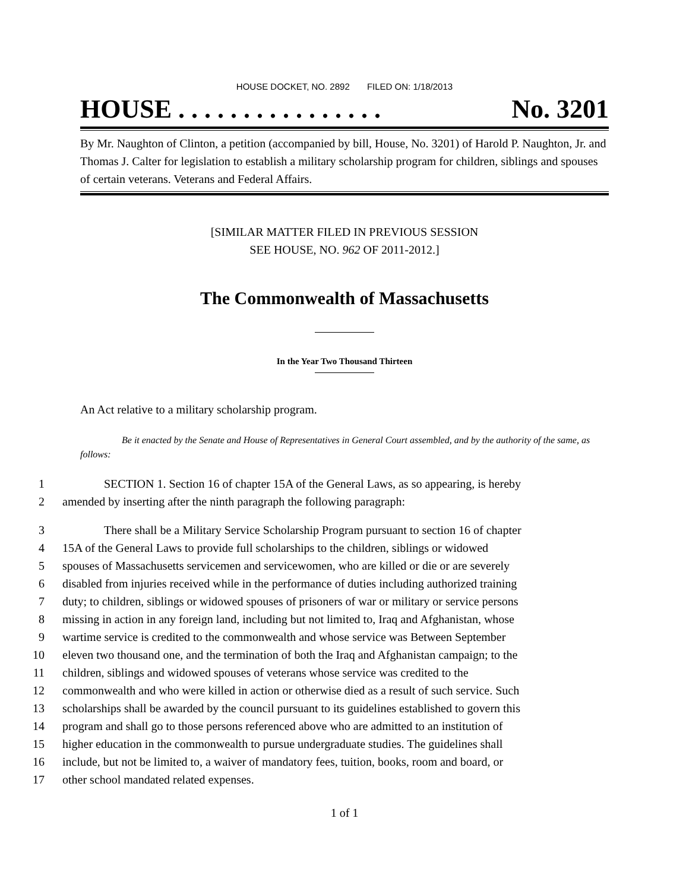HOUSE DOCKET, NO. 2892 FILED ON: 1/18/2013
HOUSE . . . . . . . . . . . . . . . . No. 3201
By Mr. Naughton of Clinton, a petition (accompanied by bill, House, No. 3201) of Harold P. Naughton, Jr. and Thomas J. Calter for legislation to establish a military scholarship program for children, siblings and spouses of certain veterans. Veterans and Federal Affairs.
[SIMILAR MATTER FILED IN PREVIOUS SESSION
SEE HOUSE, NO. 962 OF 2011-2012.]
The Commonwealth of Massachusetts
In the Year Two Thousand Thirteen
An Act relative to a military scholarship program.
Be it enacted by the Senate and House of Representatives in General Court assembled, and by the authority of the same, as follows:
1 SECTION 1. Section 16 of chapter 15A of the General Laws, as so appearing, is hereby
2 amended by inserting after the ninth paragraph the following paragraph:
3 There shall be a Military Service Scholarship Program pursuant to section 16 of chapter
4 15A of the General Laws to provide full scholarships to the children, siblings or widowed
5 spouses of Massachusetts servicemen and servicewomen, who are killed or die or are severely
6 disabled from injuries received while in the performance of duties including authorized training
7 duty; to children, siblings or widowed spouses of prisoners of war or military or service persons
8 missing in action in any foreign land, including but not limited to, Iraq and Afghanistan, whose
9 wartime service is credited to the commonwealth and whose service was Between September
10 eleven two thousand one, and the termination of both the Iraq and Afghanistan campaign; to the
11 children, siblings and widowed spouses of veterans whose service was credited to the
12 commonwealth and who were killed in action or otherwise died as a result of such service. Such
13 scholarships shall be awarded by the council pursuant to its guidelines established to govern this
14 program and shall go to those persons referenced above who are admitted to an institution of
15 higher education in the commonwealth to pursue undergraduate studies. The guidelines shall
16 include, but not be limited to, a waiver of mandatory fees, tuition, books, room and board, or
17 other school mandated related expenses.
1 of 1